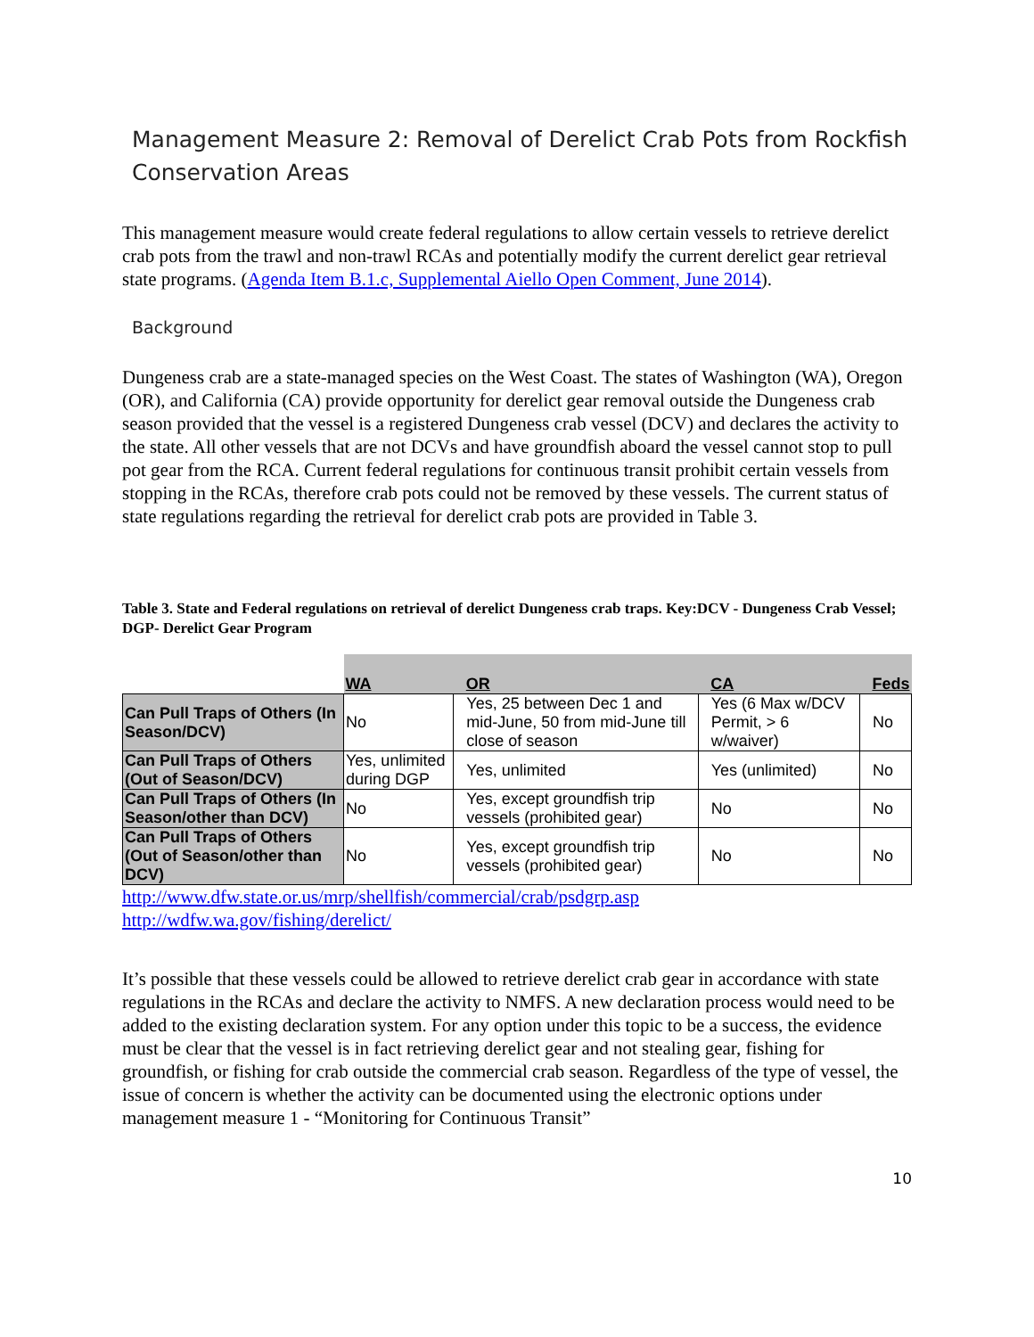Management Measure 2: Removal of Derelict Crab Pots from Rockfish Conservation Areas
This management measure would create federal regulations to allow certain vessels to retrieve derelict crab pots from the trawl and non-trawl RCAs and potentially modify the current derelict gear retrieval state programs. (Agenda Item B.1.c, Supplemental Aiello Open Comment, June 2014).
Background
Dungeness crab are a state-managed species on the West Coast. The states of Washington (WA), Oregon (OR), and California (CA) provide opportunity for derelict gear removal outside the Dungeness crab season provided that the vessel is a registered Dungeness crab vessel (DCV) and declares the activity to the state. All other vessels that are not DCVs and have groundfish aboard the vessel cannot stop to pull pot gear from the RCA. Current federal regulations for continuous transit prohibit certain vessels from stopping in the RCAs, therefore crab pots could not be removed by these vessels. The current status of state regulations regarding the retrieval for derelict crab pots are provided in Table 3.
Table 3. State and Federal regulations on retrieval of derelict Dungeness crab traps. Key:DCV - Dungeness Crab Vessel; DGP- Derelict Gear Program
| | WA | OR | CA | Feds |
| --- | --- | --- | --- | --- |
| Can Pull Traps of Others (In Season/DCV) | No | Yes, 25 between Dec 1 and mid-June, 50 from mid-June till close of season | Yes (6 Max w/DCV Permit, > 6 w/waiver) | No |
| Can Pull Traps of Others (Out of Season/DCV) | Yes, unlimited during DGP | Yes, unlimited | Yes (unlimited) | No |
| Can Pull Traps of Others (In Season/other than DCV) | No | Yes, except groundfish trip vessels (prohibited gear) | No | No |
| Can Pull Traps of Others (Out of Season/other than DCV) | No | Yes, except groundfish trip vessels (prohibited gear) | No | No |
http://www.dfw.state.or.us/mrp/shellfish/commercial/crab/psdgrp.asp
http://wdfw.wa.gov/fishing/derelict/
It’s possible that these vessels could be allowed to retrieve derelict crab gear in accordance with state regulations in the RCAs and declare the activity to NMFS. A new declaration process would need to be added to the existing declaration system. For any option under this topic to be a success, the evidence must be clear that the vessel is in fact retrieving derelict gear and not stealing gear, fishing for groundfish, or fishing for crab outside the commercial crab season. Regardless of the type of vessel, the issue of concern is whether the activity can be documented using the electronic options under management measure 1 - “Monitoring for Continuous Transit”
10